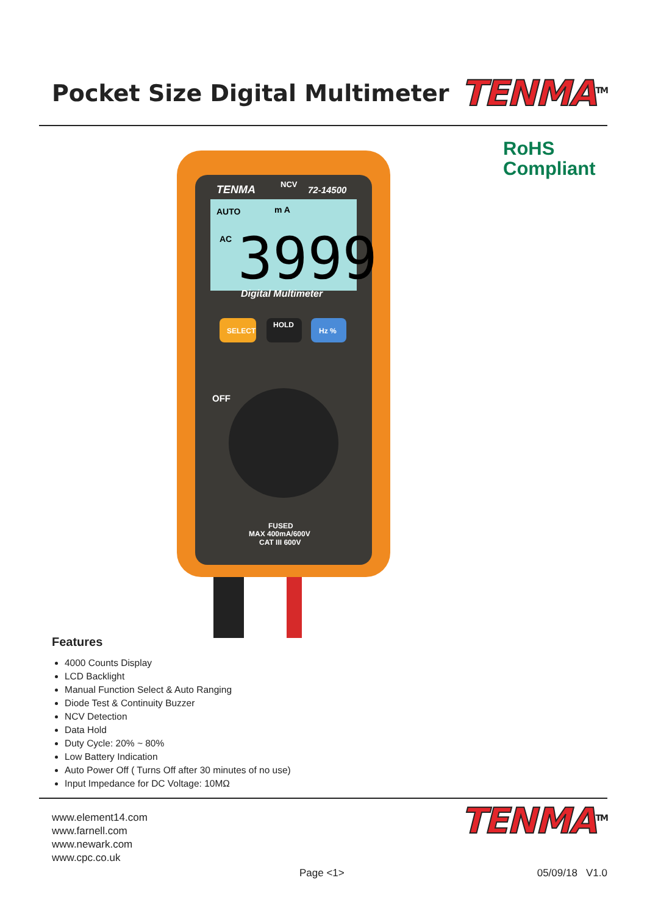Pocket Size Digital Multimeter
TENMA<sup>TM</sup>
TENMA
NCV
72-14500
AUTO
m A
AC
3999
Digital Multimeter
SELECT
HOLD
Hz %
OFF
FUSED
MAX 400mA/600V
CAT III 600V
RoHS
Compliant
Features
4000 Counts Display
LCD Backlight
Manual Function Select & Auto Ranging
Diode Test & Continuity Buzzer
NCV Detection
Data Hold
Duty Cycle: 20% ~ 80%
Low Battery Indication
Auto Power Off ( Turns Off after 30 minutes of no use)
Input Impedance for DC Voltage: 10MΩ
www.element14.com
www.farnell.com
www.newark.com
www.cpc.co.uk
TENMA<sup>TM</sup>
Page <1> 05/09/18 V1.0